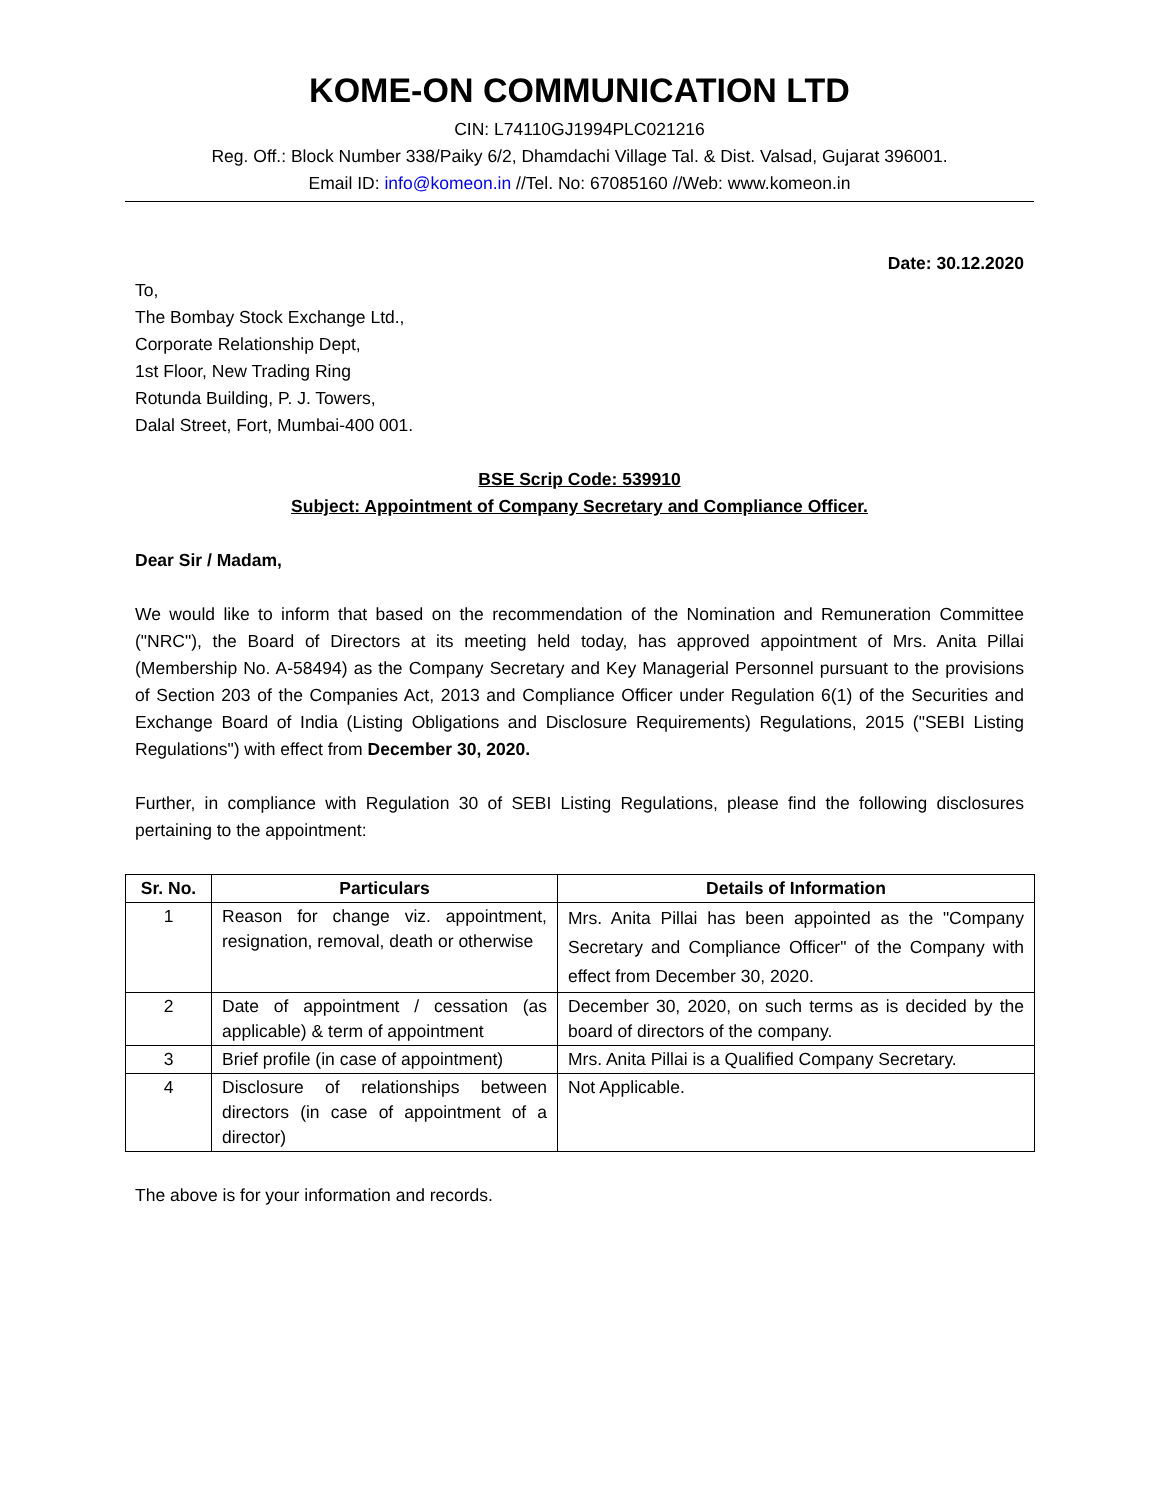KOME-ON COMMUNICATION LTD
CIN: L74110GJ1994PLC021216
Reg. Off.: Block Number 338/Paiky 6/2, Dhamdachi Village Tal. & Dist. Valsad, Gujarat 396001.
Email ID: info@komeon.in //Tel. No: 67085160 //Web: www.komeon.in
Date: 30.12.2020
To,
The Bombay Stock Exchange Ltd.,
Corporate Relationship Dept,
1st Floor, New Trading Ring
Rotunda Building, P. J. Towers,
Dalal Street, Fort, Mumbai-400 001.
BSE Scrip Code: 539910
Subject: Appointment of Company Secretary and Compliance Officer.
Dear Sir / Madam,
We would like to inform that based on the recommendation of the Nomination and Remuneration Committee ("NRC"), the Board of Directors at its meeting held today, has approved appointment of Mrs. Anita Pillai (Membership No. A-58494) as the Company Secretary and Key Managerial Personnel pursuant to the provisions of Section 203 of the Companies Act, 2013 and Compliance Officer under Regulation 6(1) of the Securities and Exchange Board of India (Listing Obligations and Disclosure Requirements) Regulations, 2015 ("SEBI Listing Regulations") with effect from December 30, 2020.
Further, in compliance with Regulation 30 of SEBI Listing Regulations, please find the following disclosures pertaining to the appointment:
| Sr. No. | Particulars | Details of Information |
| --- | --- | --- |
| 1 | Reason for change viz. appointment, resignation, removal, death or otherwise | Mrs. Anita Pillai has been appointed as the "Company Secretary and Compliance Officer" of the Company with effect from December 30, 2020. |
| 2 | Date of appointment / cessation (as applicable) & term of appointment | December 30, 2020, on such terms as is decided by the board of directors of the company. |
| 3 | Brief profile (in case of appointment) | Mrs. Anita Pillai is a Qualified Company Secretary. |
| 4 | Disclosure of relationships between directors (in case of appointment of a director) | Not Applicable. |
The above is for your information and records.